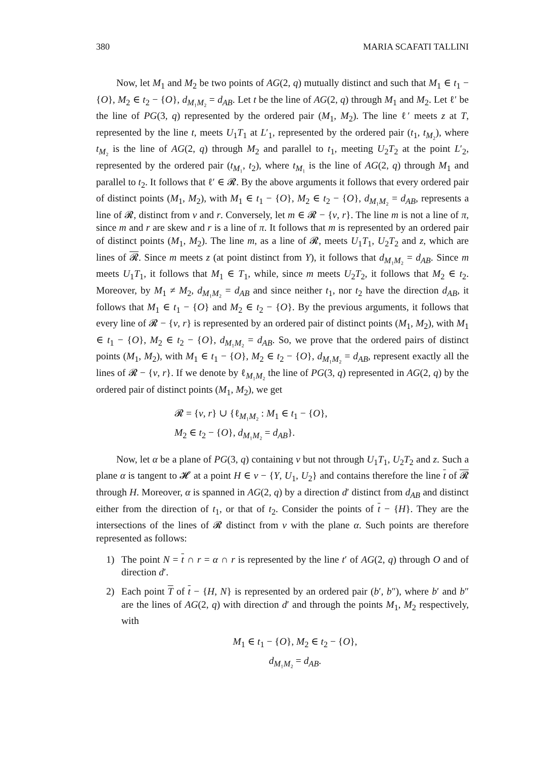380 MARIA SCAFATI TALLINI
Now, let M<sub>1</sub> and M<sub>2</sub> be two points of AG(2, q) mutually distinct and such that M<sub>1</sub> ∈ t<sub>1</sub> − {O}, M<sub>2</sub> ∈ t<sub>2</sub> − {O}, d<sub>M₁M₂</sub> = d<sub>AB</sub>. Let t be the line of AG(2, q) through M<sub>1</sub> and M<sub>2</sub>. Let ℓ′ be the line of PG(3, q) represented by the ordered pair (M<sub>1</sub>, M<sub>2</sub>). The line ℓ′ meets z at T, represented by the line t, meets U<sub>1</sub>T<sub>1</sub> at L′<sub>1</sub>, represented by the ordered pair (t<sub>1</sub>, t<sub>M₂</sub>), where t<sub>M₂</sub> is the line of AG(2, q) through M<sub>2</sub> and parallel to t<sub>1</sub>, meeting U<sub>2</sub>T<sub>2</sub> at the point L′<sub>2</sub>, represented by the ordered pair (t<sub>M₁</sub>, t<sub>2</sub>), where t<sub>M₁</sub> is the line of AG(2, q) through M<sub>1</sub> and parallel to t<sub>2</sub>. It follows that ℓ′ ∈ 𝓡. By the above arguments it follows that every ordered pair of distinct points (M<sub>1</sub>, M<sub>2</sub>), with M<sub>1</sub> ∈ t<sub>1</sub> − {O}, M<sub>2</sub> ∈ t<sub>2</sub> − {O}, d<sub>M₁M₂</sub> = d<sub>AB</sub>, represents a line of 𝓡, distinct from v and r. Conversely, let m ∈ 𝓡 − {v, r}. The line m is not a line of π, since m and r are skew and r is a line of π. It follows that m is represented by an ordered pair of distinct points (M<sub>1</sub>, M<sub>2</sub>). The line m, as a line of 𝓡, meets U<sub>1</sub>T<sub>1</sub>, U<sub>2</sub>T<sub>2</sub> and z, which are lines of 𝓡. Since m meets z (at point distinct from Y), it follows that d<sub>M₁M₂</sub> = d<sub>AB</sub>. Since m meets U<sub>1</sub>T<sub>1</sub>, it follows that M<sub>1</sub> ∈ T<sub>1</sub>, while, since m meets U<sub>2</sub>T<sub>2</sub>, it follows that M<sub>2</sub> ∈ t<sub>2</sub>. Moreover, by M<sub>1</sub> ≠ M<sub>2</sub>, d<sub>M₁M₂</sub> = d<sub>AB</sub> and since neither t<sub>1</sub>, nor t<sub>2</sub> have the direction d<sub>AB</sub>, it follows that M<sub>1</sub> ∈ t<sub>1</sub> − {O} and M<sub>2</sub> ∈ t<sub>2</sub> − {O}. By the previous arguments, it follows that every line of 𝓡 − {v, r} is represented by an ordered pair of distinct points (M<sub>1</sub>, M<sub>2</sub>), with M<sub>1</sub> ∈ t<sub>1</sub> − {O}, M<sub>2</sub> ∈ t<sub>2</sub> − {O}, d<sub>M₁M₂</sub> = d<sub>AB</sub>. So, we prove that the ordered pairs of distinct points (M<sub>1</sub>, M<sub>2</sub>), with M<sub>1</sub> ∈ t<sub>1</sub> − {O}, M<sub>2</sub> ∈ t<sub>2</sub> − {O}, d<sub>M₁M₂</sub> = d<sub>AB</sub>, represent exactly all the lines of 𝓡 − {v, r}. If we denote by ℓ<sub>M₁M₂</sub> the line of PG(3, q) represented in AG(2, q) by the ordered pair of distinct points (M<sub>1</sub>, M<sub>2</sub>), we get
𝓡 = {v, r} ∪ {ℓ<sub>M₁M₂</sub> : M<sub>1</sub> ∈ t<sub>1</sub> − {O},
M<sub>2</sub> ∈ t<sub>2</sub> − {O}, d<sub>M₁M₂</sub> = d<sub>AB</sub>}.
Now, let α be a plane of PG(3, q) containing v but not through U<sub>1</sub>T<sub>1</sub>, U<sub>2</sub>T<sub>2</sub> and z. Such a plane α is tangent to 𝓗 at a point H ∈ v − {Y, U<sub>1</sub>, U<sub>2</sub>} and contains therefore the line t of 𝓡 through H. Moreover, α is spanned in AG(2, q) by a direction d′ distinct from d<sub>AB</sub> and distinct either from the direction of t<sub>1</sub>, or that of t<sub>2</sub>. Consider the points of t − {H}. They are the intersections of the lines of 𝓡 distinct from v with the plane α. Such points are therefore represented as follows:
1) The point N = t ∩ r = α ∩ r is represented by the line t′ of AG(2, q) through O and of direction d′.
2) Each point T of t − {H, N} is represented by an ordered pair (b′, b″), where b′ and b″ are the lines of AG(2, q) with direction d′ and through the points M<sub>1</sub>, M<sub>2</sub> respectively, with
M<sub>1</sub> ∈ t<sub>1</sub> − {O}, M<sub>2</sub> ∈ t<sub>2</sub> − {O},
d<sub>M₁M₂</sub> = d<sub>AB</sub>.